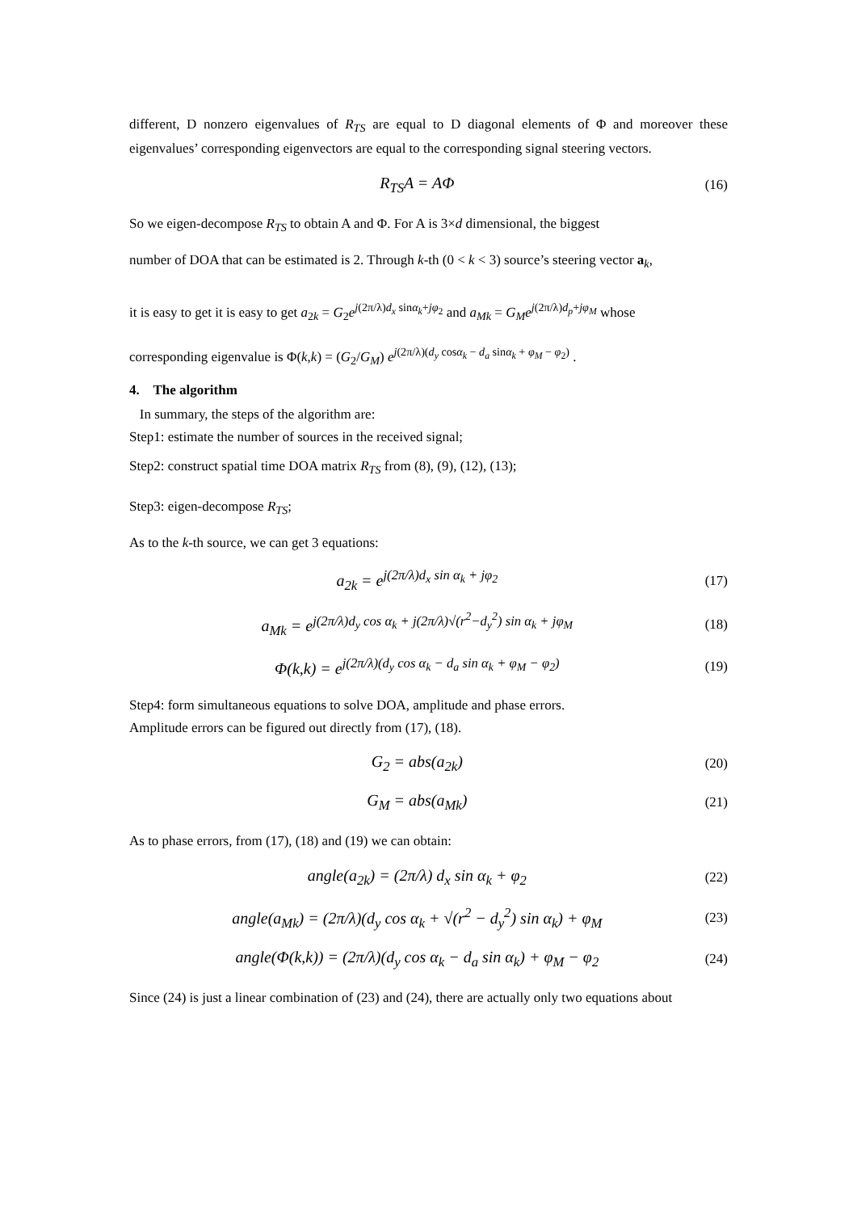different, D nonzero eigenvalues of R<sub>TS</sub> are equal to D diagonal elements of Φ and moreover these eigenvalues’ corresponding eigenvectors are equal to the corresponding signal steering vectors.
R<sub>TS</sub>A = AΦ (16)
So we eigen-decompose R<sub>TS</sub> to obtain A and Φ. For A is 3×d dimensional, the biggest
number of DOA that can be estimated is 2. Through k-th (0 < k < 3) source’s steering vector a<sub>k</sub>,
it is easy to get it is easy to get a<sub>2k</sub> = G<sub>2</sub>e<sup>j(2π/λ)d<sub>x</sub> sinα<sub>k</sub>+jφ<sub>2</sub></sup> and a<sub>Mk</sub> = G<sub>M</sub>e<sup>j(2π/λ)d<sub>p</sub>+jφ<sub>M</sub></sup> whose
corresponding eigenvalue is Φ(k,k) = (G<sub>2</sub>/G<sub>M</sub>) e<sup>j(2π/λ)(d<sub>y</sub> cosα<sub>k</sub> − d<sub>a</sub> sinα<sub>k</sub> + φ<sub>M</sub> − φ<sub>2</sub>)</sup> .
4. The algorithm
In summary, the steps of the algorithm are:
Step1: estimate the number of sources in the received signal;
Step2: construct spatial time DOA matrix R<sub>TS</sub> from (8), (9), (12), (13);
Step3: eigen-decompose R<sub>TS</sub>;
As to the k-th source, we can get 3 equations:
a<sub>2k</sub> = e<sup>j(2π/λ)d<sub>x</sub> sin α<sub>k</sub> + jφ<sub>2</sub></sup> (17)
a<sub>Mk</sub> = e<sup>j(2π/λ)d<sub>y</sub> cos α<sub>k</sub> + j(2π/λ)√(r<sup>2</sup>−d<sub>y</sub><sup>2</sup>) sin α<sub>k</sub> + jφ<sub>M</sub></sup> (18)
Φ(k,k) = e<sup>j(2π/λ)(d<sub>y</sub> cos α<sub>k</sub> − d<sub>a</sub> sin α<sub>k</sub> + φ<sub>M</sub> − φ<sub>2</sub>)</sup> (19)
Step4: form simultaneous equations to solve DOA, amplitude and phase errors.
Amplitude errors can be figured out directly from (17), (18).
G<sub>2</sub> = abs(a<sub>2k</sub>) (20)
G<sub>M</sub> = abs(a<sub>Mk</sub>) (21)
As to phase errors, from (17), (18) and (19) we can obtain:
angle(a<sub>2k</sub>) = (2π/λ) d<sub>x</sub> sin α<sub>k</sub> + φ<sub>2</sub> (22)
angle(a<sub>Mk</sub>) = (2π/λ)(d<sub>y</sub> cos α<sub>k</sub> + √(r<sup>2</sup> − d<sub>y</sub><sup>2</sup>) sin α<sub>k</sub>) + φ<sub>M</sub> (23)
angle(Φ(k,k)) = (2π/λ)(d<sub>y</sub> cos α<sub>k</sub> − d<sub>a</sub> sin α<sub>k</sub>) + φ<sub>M</sub> − φ<sub>2</sub> (24)
Since (24) is just a linear combination of (23) and (24), there are actually only two equations about